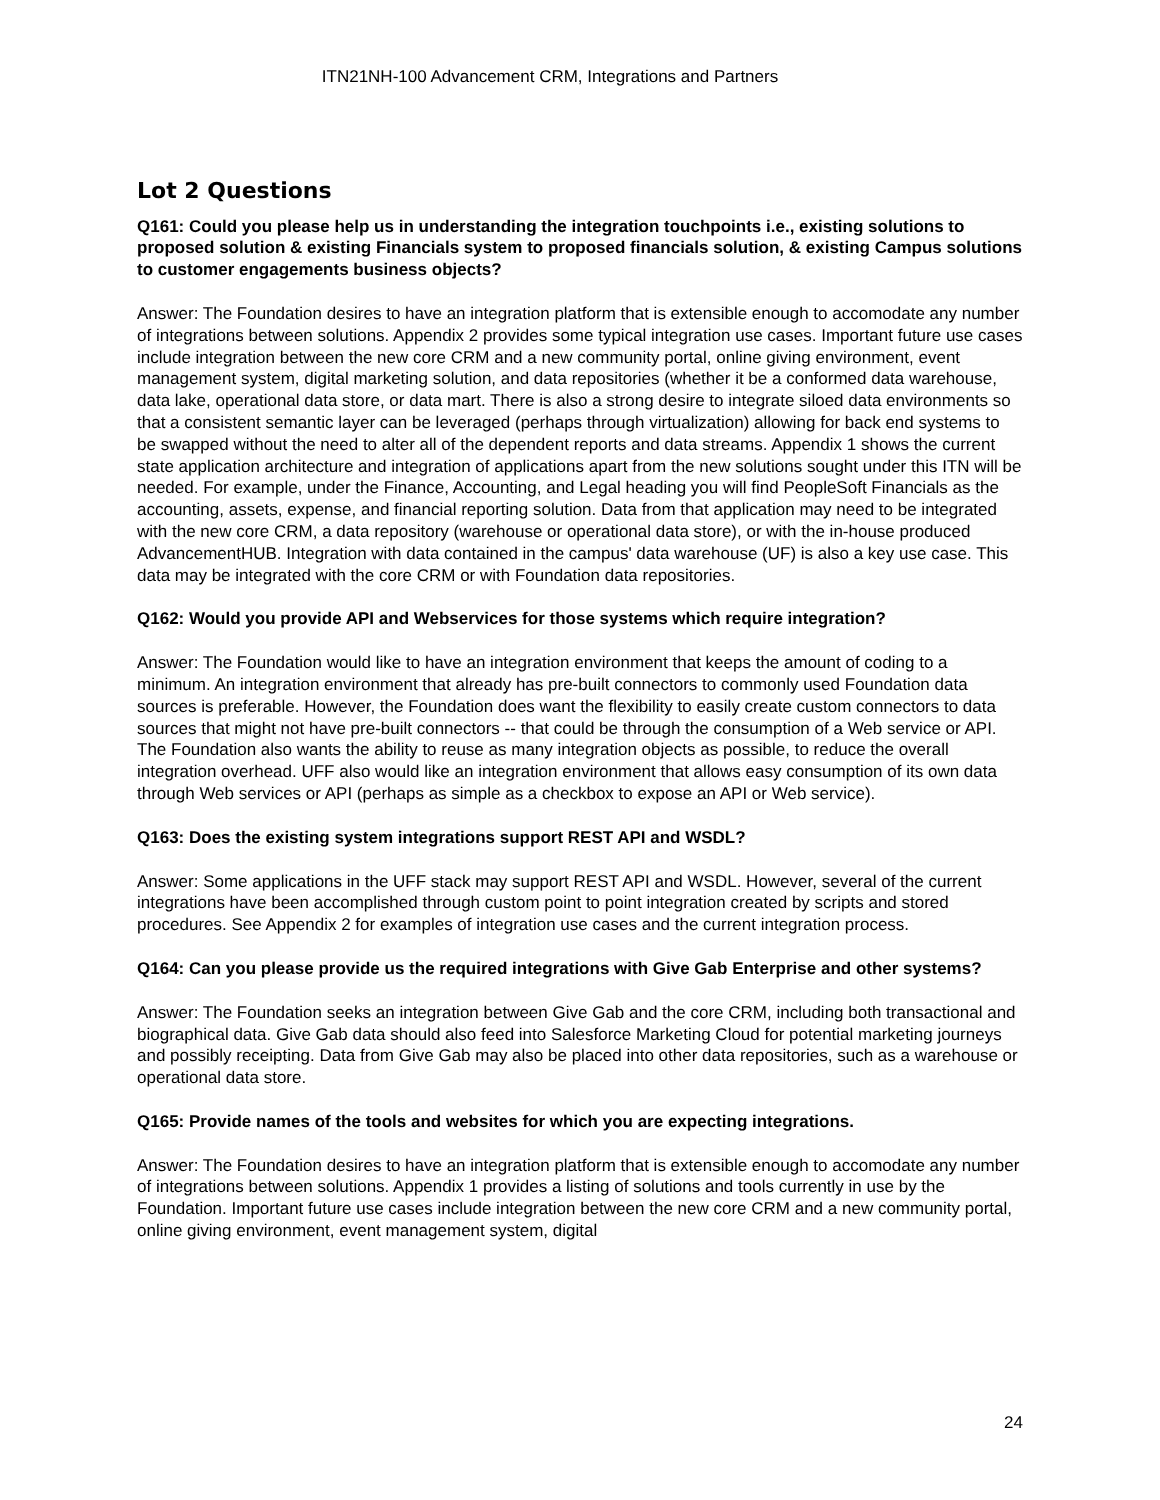ITN21NH-100 Advancement CRM, Integrations and Partners
Lot 2 Questions
Q161: Could you please help us in understanding the integration touchpoints i.e., existing solutions to proposed solution & existing Financials system to proposed financials solution, & existing Campus solutions to customer engagements business objects?
Answer: The Foundation desires to have an integration platform that is extensible enough to accomodate any number of integrations between solutions. Appendix 2 provides some typical integration use cases. Important future use cases include integration between the new core CRM and a new community portal, online giving environment, event management system, digital marketing solution, and data repositories (whether it be a conformed data warehouse, data lake, operational data store, or data mart. There is also a strong desire to integrate siloed data environments so that a consistent semantic layer can be leveraged (perhaps through virtualization) allowing for back end systems to be swapped without the need to alter all of the dependent reports and data streams. Appendix 1 shows the current state application architecture and integration of applications apart from the new solutions sought under this ITN will be needed. For example, under the Finance, Accounting, and Legal heading you will find PeopleSoft Financials as the accounting, assets, expense, and financial reporting solution. Data from that application may need to be integrated with the new core CRM, a data repository (warehouse or operational data store), or with the in-house produced AdvancementHUB. Integration with data contained in the campus' data warehouse (UF) is also a key use case. This data may be integrated with the core CRM or with Foundation data repositories.
Q162: Would you provide API and Webservices for those systems which require integration?
Answer: The Foundation would like to have an integration environment that keeps the amount of coding to a minimum. An integration environment that already has pre-built connectors to commonly used Foundation data sources is preferable. However, the Foundation does want the flexibility to easily create custom connectors to data sources that might not have pre-built connectors -- that could be through the consumption of a Web service or API. The Foundation also wants the ability to reuse as many integration objects as possible, to reduce the overall integration overhead. UFF also would like an integration environment that allows easy consumption of its own data through Web services or API (perhaps as simple as a checkbox to expose an API or Web service).
Q163: Does the existing system integrations support REST API and WSDL?
Answer: Some applications in the UFF stack may support REST API and WSDL. However, several of the current integrations have been accomplished through custom point to point integration created by scripts and stored procedures. See Appendix 2 for examples of integration use cases and the current integration process.
Q164: Can you please provide us the required integrations with Give Gab Enterprise and other systems?
Answer: The Foundation seeks an integration between Give Gab and the core CRM, including both transactional and biographical data. Give Gab data should also feed into Salesforce Marketing Cloud for potential marketing journeys and possibly receipting. Data from Give Gab may also be placed into other data repositories, such as a warehouse or operational data store.
Q165: Provide names of the tools and websites for which you are expecting integrations.
Answer: The Foundation desires to have an integration platform that is extensible enough to accomodate any number of integrations between solutions. Appendix 1 provides a listing of solutions and tools currently in use by the Foundation. Important future use cases include integration between the new core CRM and a new community portal, online giving environment, event management system, digital
24